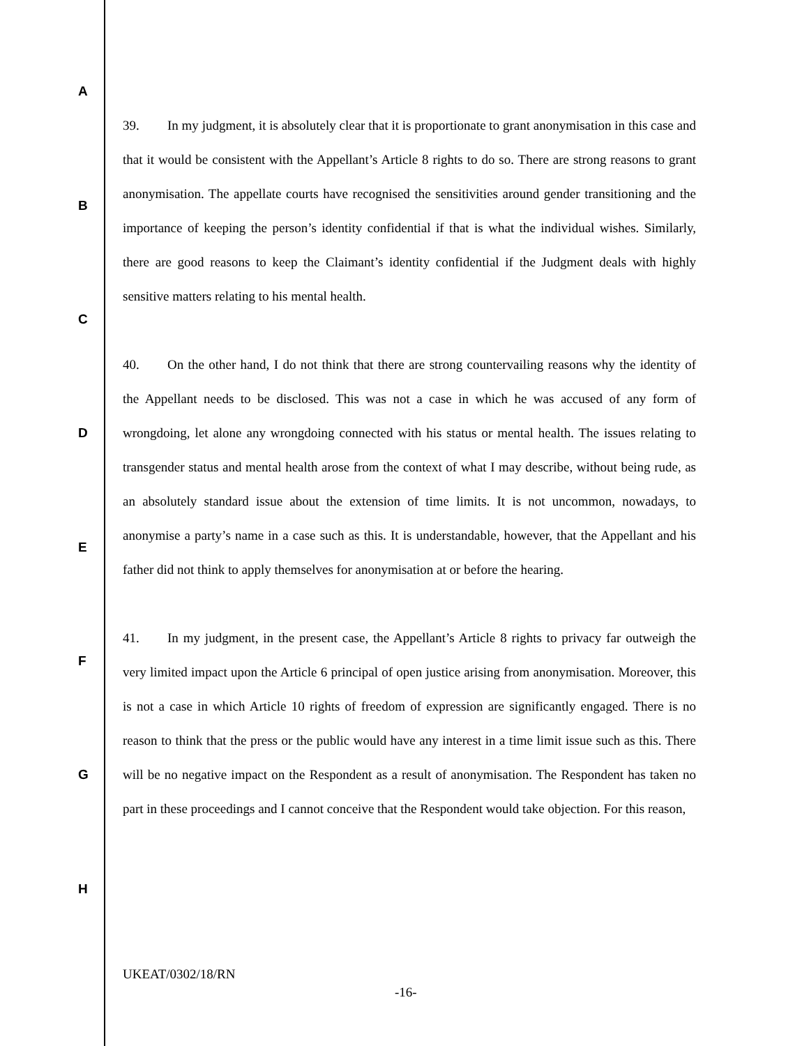A
B
C
D
E
F
G
H
39. In my judgment, it is absolutely clear that it is proportionate to grant anonymisation in this case and that it would be consistent with the Appellant’s Article 8 rights to do so. There are strong reasons to grant anonymisation. The appellate courts have recognised the sensitivities around gender transitioning and the importance of keeping the person’s identity confidential if that is what the individual wishes. Similarly, there are good reasons to keep the Claimant’s identity confidential if the Judgment deals with highly sensitive matters relating to his mental health.
40. On the other hand, I do not think that there are strong countervailing reasons why the identity of the Appellant needs to be disclosed. This was not a case in which he was accused of any form of wrongdoing, let alone any wrongdoing connected with his status or mental health. The issues relating to transgender status and mental health arose from the context of what I may describe, without being rude, as an absolutely standard issue about the extension of time limits. It is not uncommon, nowadays, to anonymise a party’s name in a case such as this. It is understandable, however, that the Appellant and his father did not think to apply themselves for anonymisation at or before the hearing.
41. In my judgment, in the present case, the Appellant’s Article 8 rights to privacy far outweigh the very limited impact upon the Article 6 principal of open justice arising from anonymisation. Moreover, this is not a case in which Article 10 rights of freedom of expression are significantly engaged. There is no reason to think that the press or the public would have any interest in a time limit issue such as this. There will be no negative impact on the Respondent as a result of anonymisation. The Respondent has taken no part in these proceedings and I cannot conceive that the Respondent would take objection. For this reason,
UKEAT/0302/18/RN
-16-